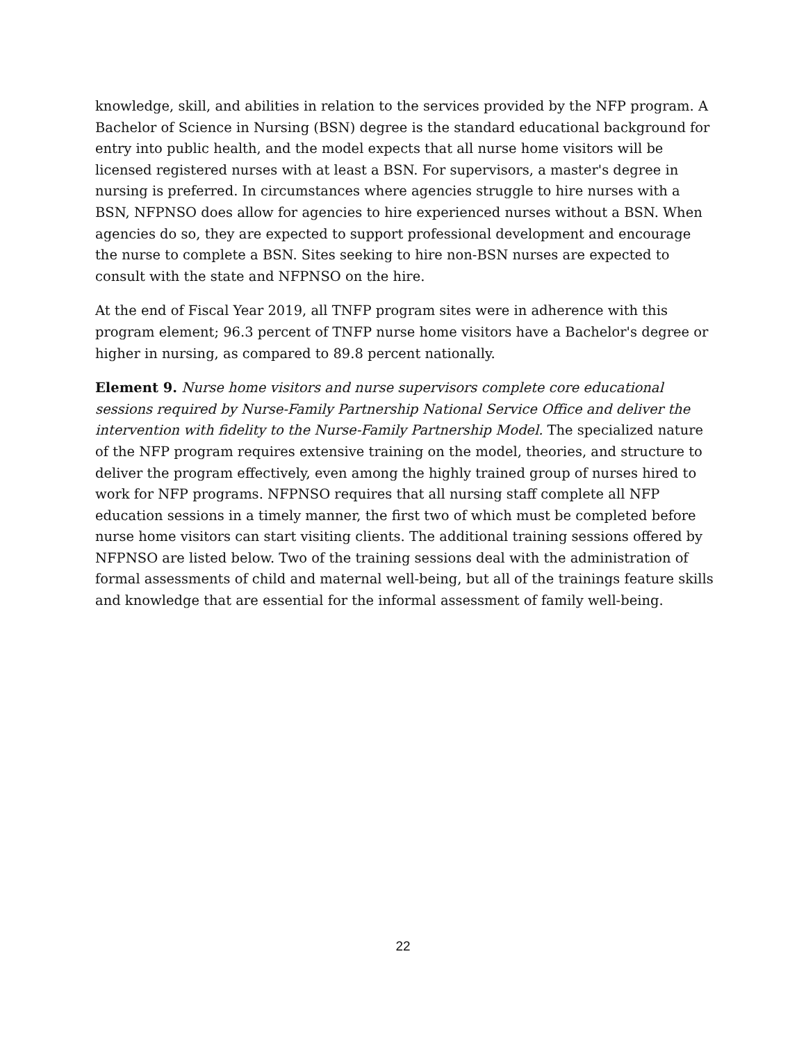knowledge, skill, and abilities in relation to the services provided by the NFP program. A Bachelor of Science in Nursing (BSN) degree is the standard educational background for entry into public health, and the model expects that all nurse home visitors will be licensed registered nurses with at least a BSN. For supervisors, a master's degree in nursing is preferred. In circumstances where agencies struggle to hire nurses with a BSN, NFPNSO does allow for agencies to hire experienced nurses without a BSN. When agencies do so, they are expected to support professional development and encourage the nurse to complete a BSN. Sites seeking to hire non-BSN nurses are expected to consult with the state and NFPNSO on the hire.
At the end of Fiscal Year 2019, all TNFP program sites were in adherence with this program element; 96.3 percent of TNFP nurse home visitors have a Bachelor's degree or higher in nursing, as compared to 89.8 percent nationally.
Element 9. Nurse home visitors and nurse supervisors complete core educational sessions required by Nurse-Family Partnership National Service Office and deliver the intervention with fidelity to the Nurse-Family Partnership Model. The specialized nature of the NFP program requires extensive training on the model, theories, and structure to deliver the program effectively, even among the highly trained group of nurses hired to work for NFP programs. NFPNSO requires that all nursing staff complete all NFP education sessions in a timely manner, the first two of which must be completed before nurse home visitors can start visiting clients. The additional training sessions offered by NFPNSO are listed below. Two of the training sessions deal with the administration of formal assessments of child and maternal well-being, but all of the trainings feature skills and knowledge that are essential for the informal assessment of family well-being.
22